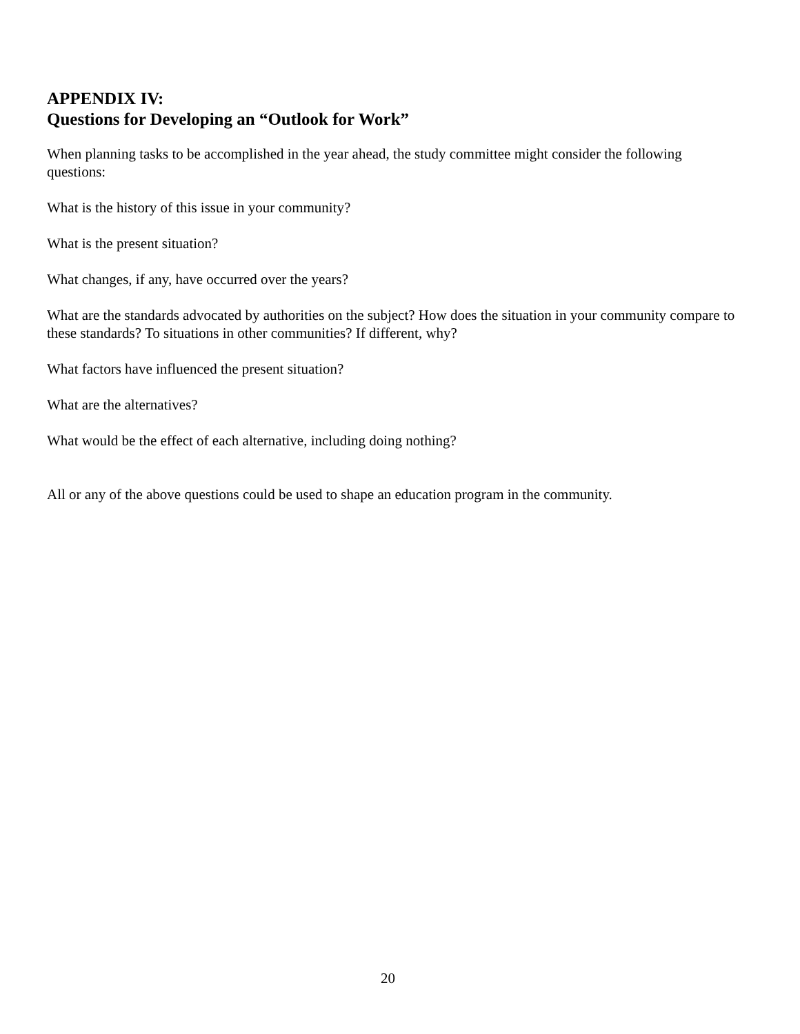APPENDIX IV:
Questions for Developing an “Outlook for Work”
When planning tasks to be accomplished in the year ahead, the study committee might consider the following questions:
What is the history of this issue in your community?
What is the present situation?
What changes, if any, have occurred over the years?
What are the standards advocated by authorities on the subject? How does the situation in your community compare to these standards? To situations in other communities? If different, why?
What factors have influenced the present situation?
What are the alternatives?
What would be the effect of each alternative, including doing nothing?
All or any of the above questions could be used to shape an education program in the community.
20